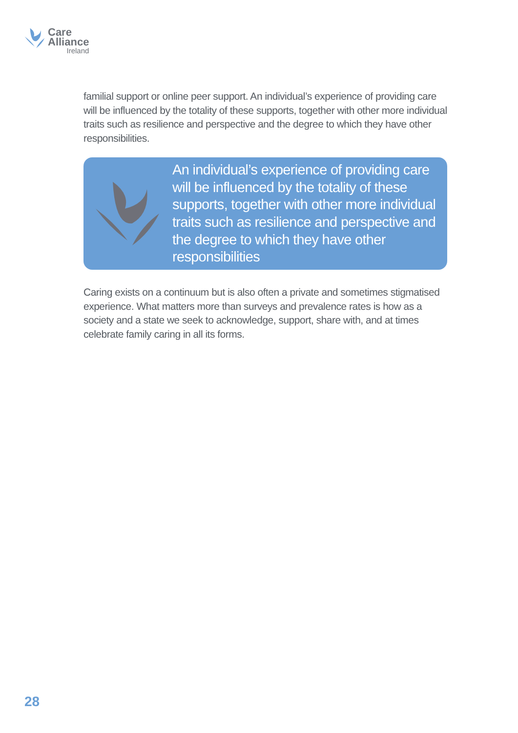Care
Alliance
Ireland
familial support or online peer support. An individual’s experience of providing care will be influenced by the totality of these supports, together with other more individual traits such as resilience and perspective and the degree to which they have other responsibilities.
An individual’s experience of providing care will be influenced by the totality of these supports, together with other more individual traits such as resilience and perspective and the degree to which they have other responsibilities
Caring exists on a continuum but is also often a private and sometimes stigmatised experience. What matters more than surveys and prevalence rates is how as a society and a state we seek to acknowledge, support, share with, and at times celebrate family caring in all its forms.
28